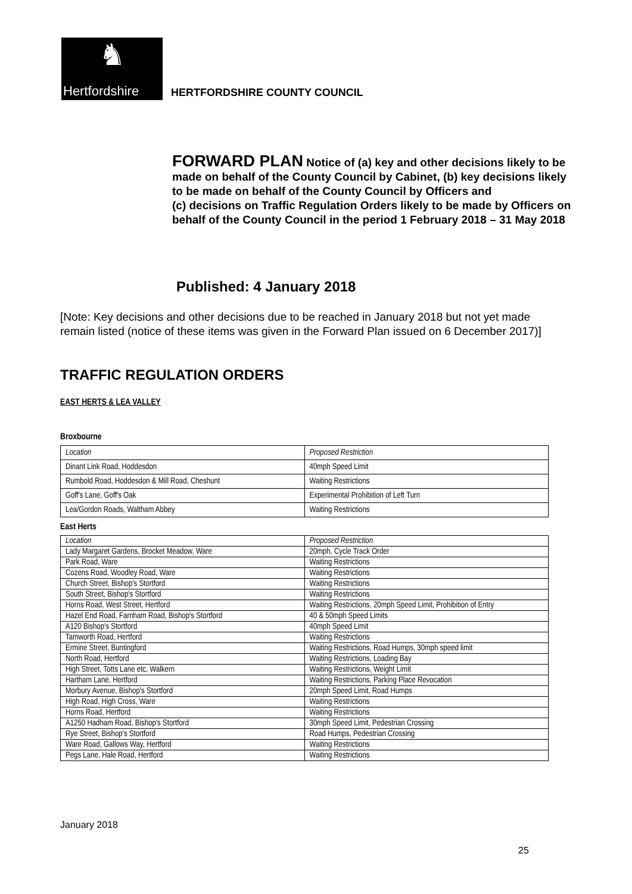♞
Hertfordshire
HERTFORDSHIRE COUNTY COUNCIL
FORWARD PLAN Notice of (a) key and other decisions likely to be made on behalf of the County Council by Cabinet, (b) key decisions likely to be made on behalf of the County Council by Officers and
(c) decisions on Traffic Regulation Orders likely to be made by Officers on behalf of the County Council in the period 1 February 2018 – 31 May 2018
Published: 4 January 2018
[Note: Key decisions and other decisions due to be reached in January 2018 but not yet made remain listed (notice of these items was given in the Forward Plan issued on 6 December 2017)]
TRAFFIC REGULATION ORDERS
EAST HERTS & LEA VALLEY
Broxbourne
| Location | Proposed Restriction |
| Dinant Link Road, Hoddesdon | 40mph Speed Limit |
| Rumbold Road, Hoddesdon & Mill Road, Cheshunt | Waiting Restrictions |
| Goff's Lane, Goff's Oak | Experimental Prohibition of Left Turn |
| Lea/Gordon Roads, Waltham Abbey | Waiting Restrictions |
East Herts
| Location | Proposed Restriction |
| Lady Margaret Gardens, Brocket Meadow, Ware | 20mph, Cycle Track Order |
| Park Road, Ware | Waiting Restrictions |
| Cozens Road, Woodley Road, Ware | Waiting Restrictions |
| Church Street, Bishop's Stortford | Waiting Restrictions |
| South Street, Bishop's Stortford | Waiting Restrictions |
| Horns Road, West Street, Hertford | Waiting Restrictions, 20mph Speed Limit, Prohibition of Entry |
| Hazel End Road, Farnham Road, Bishop's Stortford | 40 & 50mph Speed Limits |
| A120 Bishop's Stortford | 40mph Speed Limit |
| Tamworth Road, Hertford | Waiting Restrictions |
| Ermine Street, Buntingford | Waiting Restrictions, Road Humps, 30mph speed limit |
| North Road, Hertford | Waiting Restrictions, Loading Bay |
| High Street, Totts Lane etc, Walkern | Waiting Restrictions, Weight Limit |
| Hartham Lane, Hertford | Waiting Restrictions, Parking Place Revocation |
| Morbury Avenue, Bishop's Stortford | 20mph Speed Limit, Road Humps |
| High Road, High Cross, Ware | Waiting Restrictions |
| Horns Road, Hertford | Waiting Restrictions |
| A1250 Hadham Road, Bishop's Stortford | 30mph Speed Limit, Pedestrian Crossing |
| Rye Street, Bishop's Stortford | Road Humps, Pedestrian Crossing |
| Ware Road, Gallows Way, Hertford | Waiting Restrictions |
| Pegs Lane, Hale Road, Hertford | Waiting Restrictions |
January 2018
25